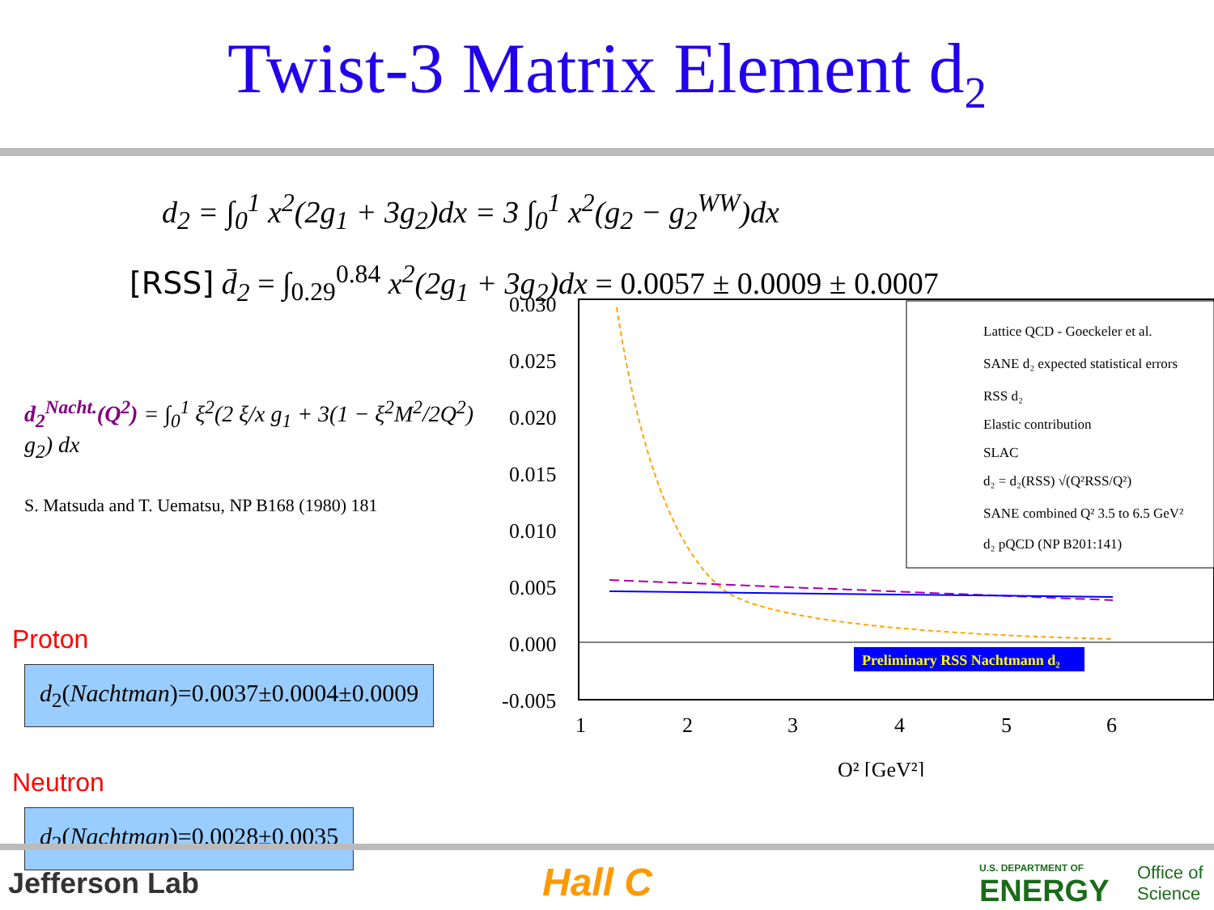Twist-3 Matrix Element d<sub>2</sub>
d<sub>2</sub> = ∫<sub>0</sub><sup>1</sup> x<sup>2</sup>(2g<sub>1</sub> + 3g<sub>2</sub>)dx = 3 ∫<sub>0</sub><sup>1</sup> x<sup>2</sup>(g<sub>2</sub> − g<sub>2</sub><sup>WW</sup>)dx
[RSS] d̄<sub>2</sub> = ∫<sub>0.29</sub><sup>0.84</sup> x<sup>2</sup>(2g<sub>1</sub> + 3g<sub>2</sub>)dx = 0.0057 ± 0.0009 ± 0.0007
d<sub>2</sub><sup>Nacht.</sup>(Q<sup>2</sup>) = ∫<sub>0</sub><sup>1</sup> ξ<sup>2</sup>(2 ξ/x g<sub>1</sub> + 3(1 − ξ<sup>2</sup>M<sup>2</sup>/2Q<sup>2</sup>) g<sub>2</sub>) dx
S. Matsuda and T. Uematsu, NP B168 (1980) 181
Proton
d<sub>2</sub>(Nachtman)=0.0037±0.0004±0.0009
Neutron
d<sub>2</sub>(Nachtman)=0.0028±0.0035
0.030
0.025
0.020
0.015
0.010
0.005
0.000
-0.005
1
2
3
4
5
6
Q² [GeV²]
Preliminary RSS Nachtmann d₂
Lattice QCD - Goeckeler et al.
SANE d₂ expected statistical errors
RSS d₂
Elastic contribution
SLAC
d₂ = d₂(RSS) √(Q²RSS/Q²)
SANE combined Q² 3.5 to 6.5 GeV²
d₂ pQCD (NP B201:141)
Jefferson Lab Hall C
U.S. DEPARTMENT OF
ENERGY
Office of
Science